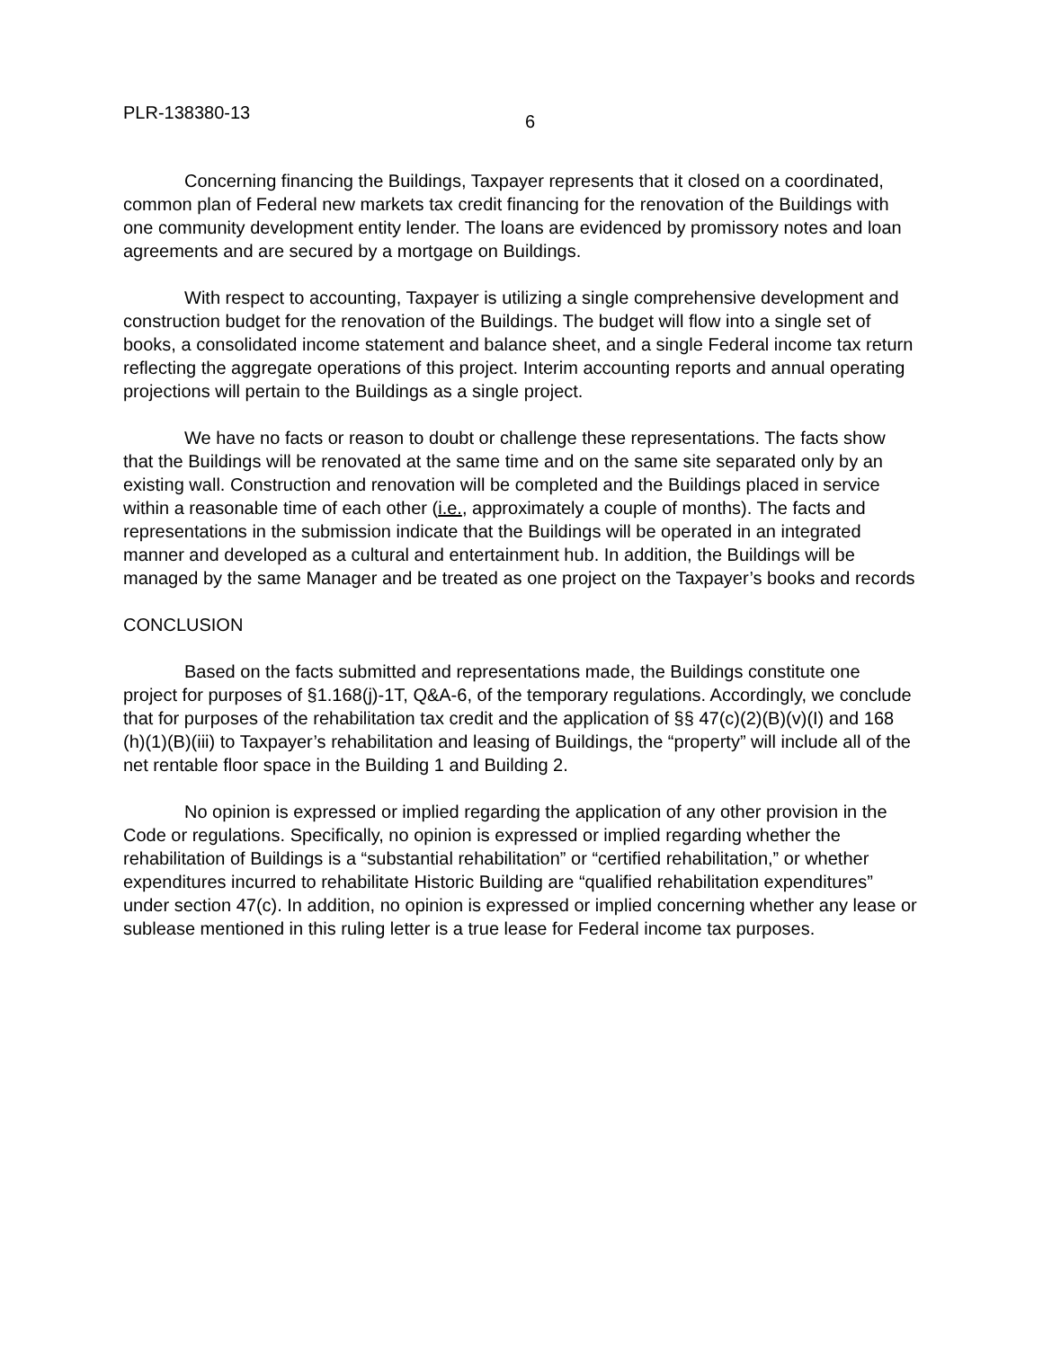PLR-138380-13 6
Concerning financing the Buildings, Taxpayer represents that it closed on a coordinated, common plan of Federal new markets tax credit financing for the renovation of the Buildings with one community development entity lender. The loans are evidenced by promissory notes and loan agreements and are secured by a mortgage on Buildings.
With respect to accounting, Taxpayer is utilizing a single comprehensive development and construction budget for the renovation of the Buildings. The budget will flow into a single set of books, a consolidated income statement and balance sheet, and a single Federal income tax return reflecting the aggregate operations of this project. Interim accounting reports and annual operating projections will pertain to the Buildings as a single project.
We have no facts or reason to doubt or challenge these representations. The facts show that the Buildings will be renovated at the same time and on the same site separated only by an existing wall. Construction and renovation will be completed and the Buildings placed in service within a reasonable time of each other (i.e., approximately a couple of months). The facts and representations in the submission indicate that the Buildings will be operated in an integrated manner and developed as a cultural and entertainment hub. In addition, the Buildings will be managed by the same Manager and be treated as one project on the Taxpayer’s books and records
CONCLUSION
Based on the facts submitted and representations made, the Buildings constitute one project for purposes of §1.168(j)-1T, Q&A-6, of the temporary regulations. Accordingly, we conclude that for purposes of the rehabilitation tax credit and the application of §§ 47(c)(2)(B)(v)(I) and 168 (h)(1)(B)(iii) to Taxpayer’s rehabilitation and leasing of Buildings, the “property” will include all of the net rentable floor space in the Building 1 and Building 2.
No opinion is expressed or implied regarding the application of any other provision in the Code or regulations. Specifically, no opinion is expressed or implied regarding whether the rehabilitation of Buildings is a “substantial rehabilitation” or “certified rehabilitation,” or whether expenditures incurred to rehabilitate Historic Building are “qualified rehabilitation expenditures” under section 47(c). In addition, no opinion is expressed or implied concerning whether any lease or sublease mentioned in this ruling letter is a true lease for Federal income tax purposes.